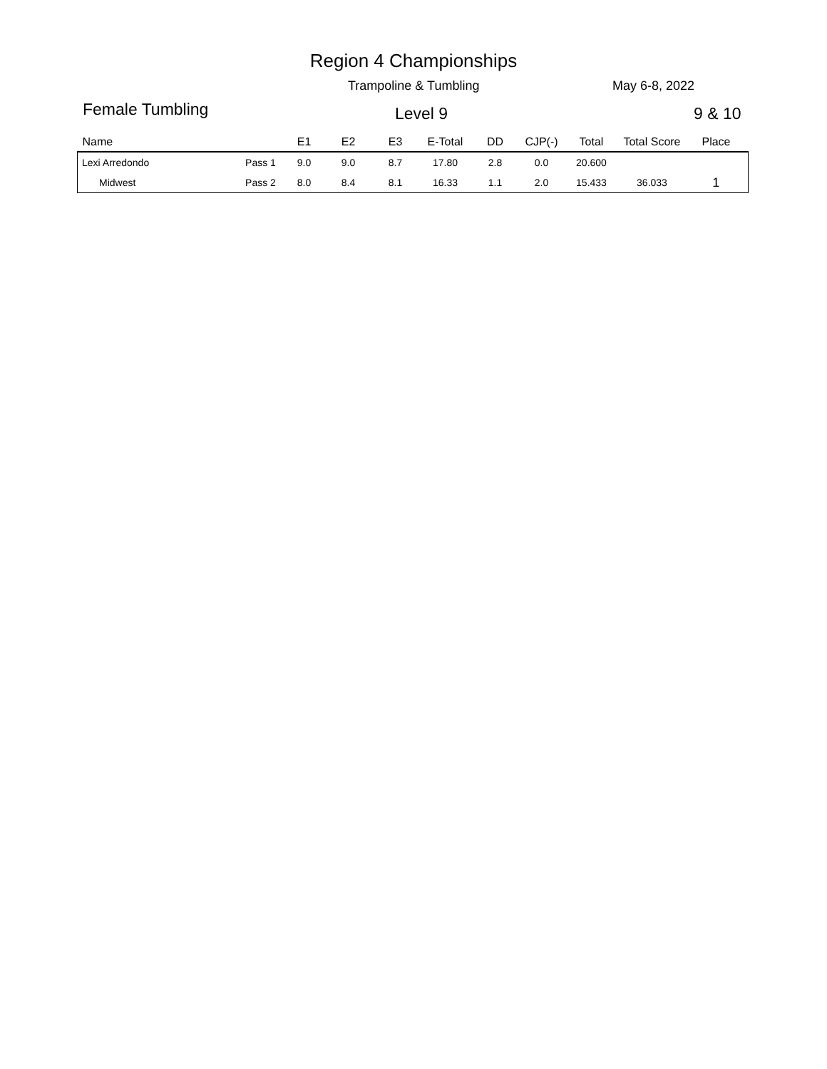Region 4 Championships
Trampoline & Tumbling May 6-8, 2022
Female Tumbling Level 9 9 & 10
| Name | | E1 | E2 | E3 | E-Total | DD | CJP(-) | Total | Total Score | Place |
| --- | --- | --- | --- | --- | --- | --- | --- | --- | --- | --- |
| Lexi Arredondo | Pass 1 | 9.0 | 9.0 | 8.7 | 17.80 | 2.8 | 0.0 | 20.600 | | |
| Midwest | Pass 2 | 8.0 | 8.4 | 8.1 | 16.33 | 1.1 | 2.0 | 15.433 | 36.033 | 1 |